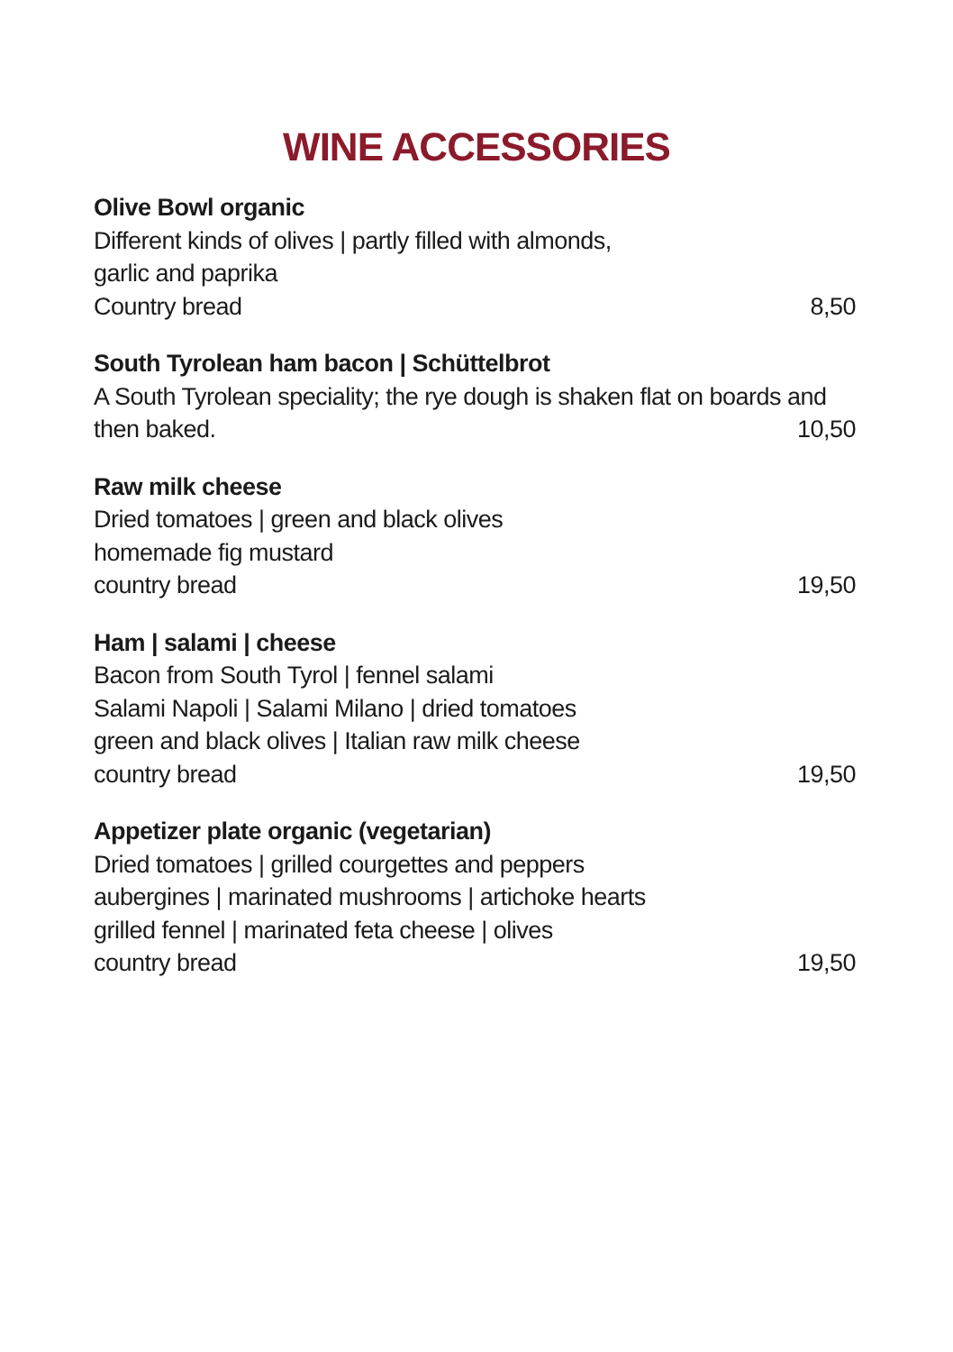WINE ACCESSORIES
Olive Bowl organic
Different kinds of olives | partly filled with almonds,
garlic and paprika
Country bread 8,50
South Tyrolean ham bacon | Schüttelbrot
A South Tyrolean speciality; the rye dough is shaken flat on boards and
then baked. 10,50
Raw milk cheese
Dried tomatoes | green and black olives
homemade fig mustard
country bread 19,50
Ham | salami | cheese
Bacon from South Tyrol | fennel salami
Salami Napoli | Salami Milano | dried tomatoes
green and black olives | Italian raw milk cheese
country bread 19,50
Appetizer plate organic (vegetarian)
Dried tomatoes | grilled courgettes and peppers
aubergines | marinated mushrooms | artichoke hearts
grilled fennel | marinated feta cheese | olives
country bread 19,50